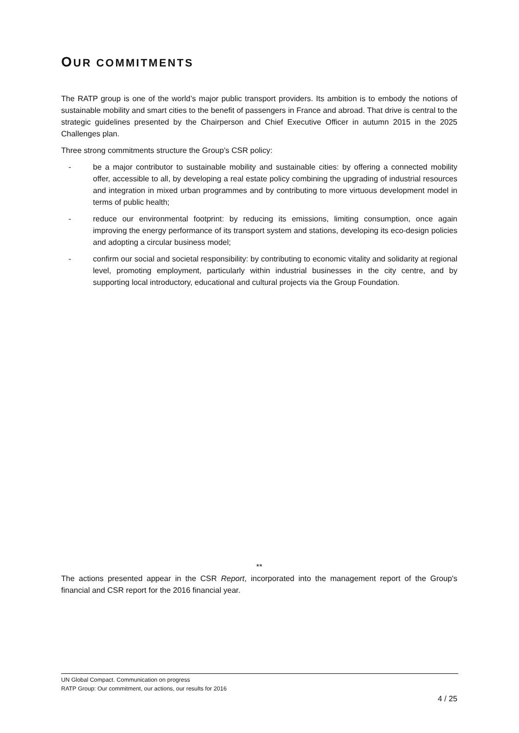OUR COMMITMENTS
The RATP group is one of the world’s major public transport providers. Its ambition is to embody the notions of sustainable mobility and smart cities to the benefit of passengers in France and abroad. That drive is central to the strategic guidelines presented by the Chairperson and Chief Executive Officer in autumn 2015 in the 2025 Challenges plan.
Three strong commitments structure the Group’s CSR policy:
- be a major contributor to sustainable mobility and sustainable cities: by offering a connected mobility offer, accessible to all, by developing a real estate policy combining the upgrading of industrial resources and integration in mixed urban programmes and by contributing to more virtuous development model in terms of public health;
- reduce our environmental footprint: by reducing its emissions, limiting consumption, once again improving the energy performance of its transport system and stations, developing its eco-design policies and adopting a circular business model;
- confirm our social and societal responsibility: by contributing to economic vitality and solidarity at regional level, promoting employment, particularly within industrial businesses in the city centre, and by supporting local introductory, educational and cultural projects via the Group Foundation.
**
The actions presented appear in the CSR Report, incorporated into the management report of the Group's financial and CSR report for the 2016 financial year.
UN Global Compact. Communication on progress
RATP Group: Our commitment, our actions, our results for 2016
4 / 25